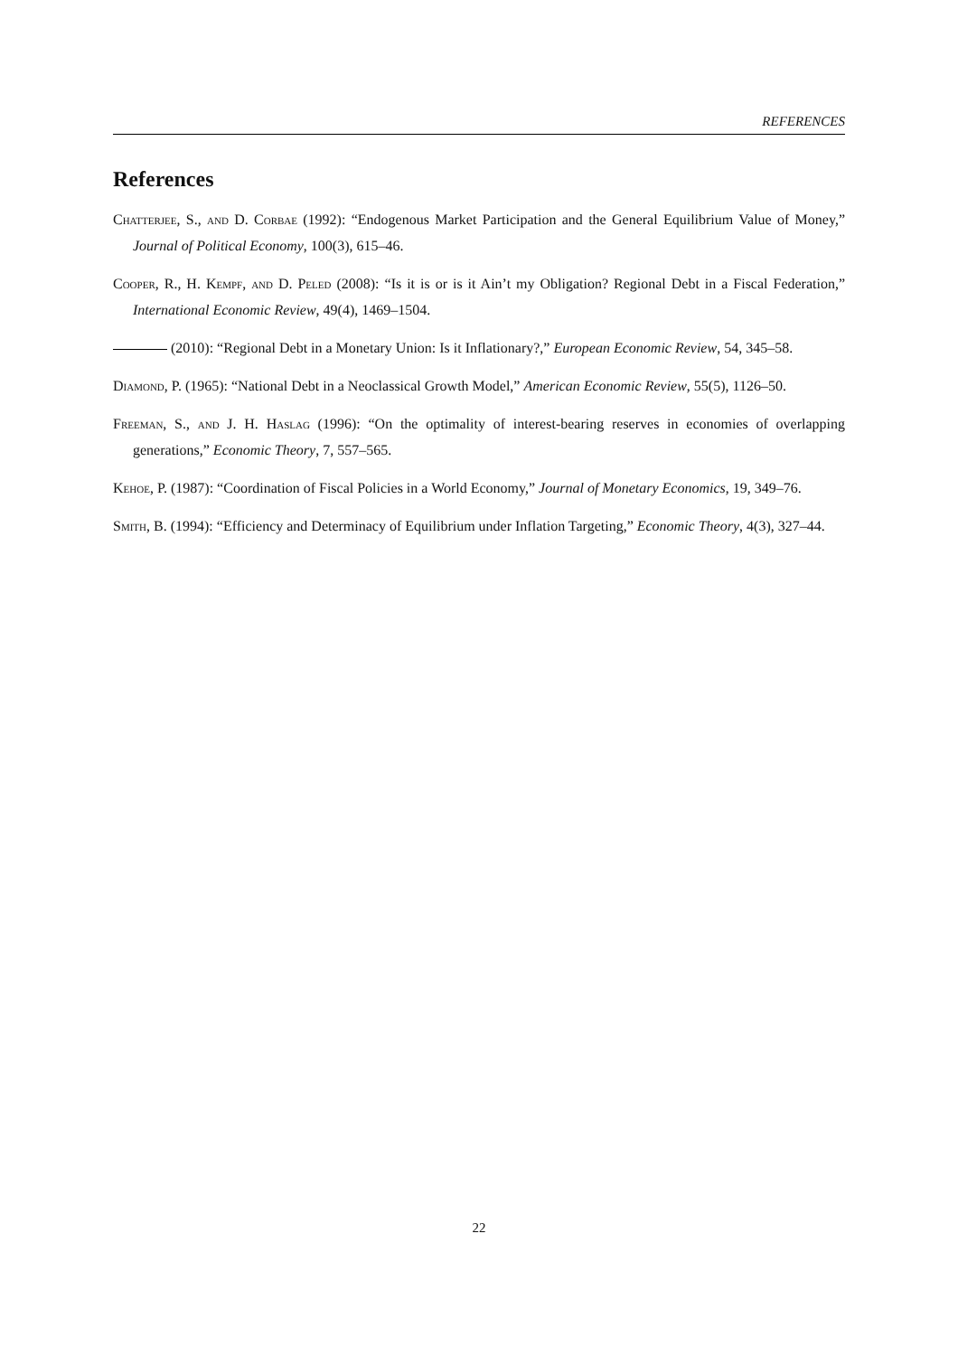REFERENCES
References
Chatterjee, S., and D. Corbae (1992): “Endogenous Market Participation and the General Equilibrium Value of Money,” Journal of Political Economy, 100(3), 615–46.
Cooper, R., H. Kempf, and D. Peled (2008): “Is it is or is it Ain’t my Obligation? Regional Debt in a Fiscal Federation,” International Economic Review, 49(4), 1469–1504.
(2010): “Regional Debt in a Monetary Union: Is it Inflationary?,” European Economic Review, 54, 345–58.
Diamond, P. (1965): “National Debt in a Neoclassical Growth Model,” American Economic Review, 55(5), 1126–50.
Freeman, S., and J. H. Haslag (1996): “On the optimality of interest-bearing reserves in economies of overlapping generations,” Economic Theory, 7, 557–565.
Kehoe, P. (1987): “Coordination of Fiscal Policies in a World Economy,” Journal of Monetary Economics, 19, 349–76.
Smith, B. (1994): “Efficiency and Determinacy of Equilibrium under Inflation Targeting,” Economic Theory, 4(3), 327–44.
22